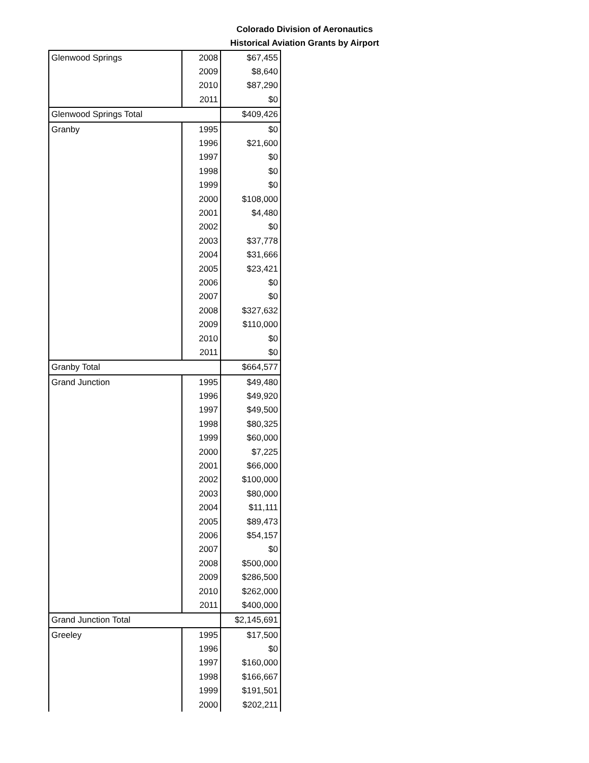Colorado Division of Aeronautics
Historical Aviation Grants by Airport
| Glenwood Springs | 2008 | $67,455 |
| | 2009 | $8,640 |
| | 2010 | $87,290 |
| | 2011 | $0 |
| Glenwood Springs Total | | $409,426 |
| Granby | 1995 | $0 |
| | 1996 | $21,600 |
| | 1997 | $0 |
| | 1998 | $0 |
| | 1999 | $0 |
| | 2000 | $108,000 |
| | 2001 | $4,480 |
| | 2002 | $0 |
| | 2003 | $37,778 |
| | 2004 | $31,666 |
| | 2005 | $23,421 |
| | 2006 | $0 |
| | 2007 | $0 |
| | 2008 | $327,632 |
| | 2009 | $110,000 |
| | 2010 | $0 |
| | 2011 | $0 |
| Granby Total | | $664,577 |
| Grand Junction | 1995 | $49,480 |
| | 1996 | $49,920 |
| | 1997 | $49,500 |
| | 1998 | $80,325 |
| | 1999 | $60,000 |
| | 2000 | $7,225 |
| | 2001 | $66,000 |
| | 2002 | $100,000 |
| | 2003 | $80,000 |
| | 2004 | $11,111 |
| | 2005 | $89,473 |
| | 2006 | $54,157 |
| | 2007 | $0 |
| | 2008 | $500,000 |
| | 2009 | $286,500 |
| | 2010 | $262,000 |
| | 2011 | $400,000 |
| Grand Junction Total | | $2,145,691 |
| Greeley | 1995 | $17,500 |
| | 1996 | $0 |
| | 1997 | $160,000 |
| | 1998 | $166,667 |
| | 1999 | $191,501 |
| | 2000 | $202,211 |